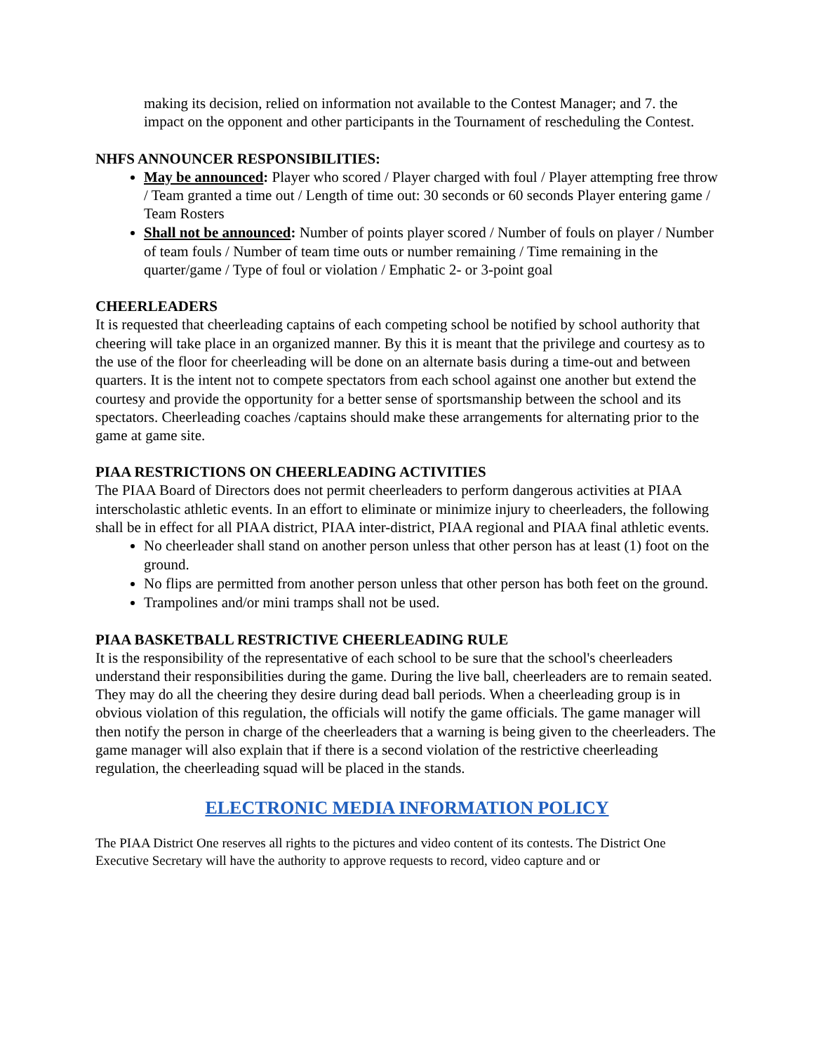making its decision, relied on information not available to the Contest Manager; and 7. the impact on the opponent and other participants in the Tournament of rescheduling the Contest.
NHFS ANNOUNCER RESPONSIBILITIES:
May be announced: Player who scored / Player charged with foul / Player attempting free throw / Team granted a time out / Length of time out: 30 seconds or 60 seconds Player entering game / Team Rosters
Shall not be announced: Number of points player scored / Number of fouls on player / Number of team fouls / Number of team time outs or number remaining / Time remaining in the quarter/game / Type of foul or violation / Emphatic 2- or 3-point goal
CHEERLEADERS
It is requested that cheerleading captains of each competing school be notified by school authority that cheering will take place in an organized manner. By this it is meant that the privilege and courtesy as to the use of the floor for cheerleading will be done on an alternate basis during a time-out and between quarters. It is the intent not to compete spectators from each school against one another but extend the courtesy and provide the opportunity for a better sense of sportsmanship between the school and its spectators. Cheerleading coaches /captains should make these arrangements for alternating prior to the game at game site.
PIAA RESTRICTIONS ON CHEERLEADING ACTIVITIES
The PIAA Board of Directors does not permit cheerleaders to perform dangerous activities at PIAA interscholastic athletic events. In an effort to eliminate or minimize injury to cheerleaders, the following shall be in effect for all PIAA district, PIAA inter-district, PIAA regional and PIAA final athletic events.
No cheerleader shall stand on another person unless that other person has at least (1) foot on the ground.
No flips are permitted from another person unless that other person has both feet on the ground.
Trampolines and/or mini tramps shall not be used.
PIAA BASKETBALL RESTRICTIVE CHEERLEADING RULE
It is the responsibility of the representative of each school to be sure that the school's cheerleaders understand their responsibilities during the game. During the live ball, cheerleaders are to remain seated. They may do all the cheering they desire during dead ball periods. When a cheerleading group is in obvious violation of this regulation, the officials will notify the game officials. The game manager will then notify the person in charge of the cheerleaders that a warning is being given to the cheerleaders. The game manager will also explain that if there is a second violation of the restrictive cheerleading regulation, the cheerleading squad will be placed in the stands.
ELECTRONIC MEDIA INFORMATION POLICY
The PIAA District One reserves all rights to the pictures and video content of its contests. The District One Executive Secretary will have the authority to approve requests to record, video capture and or